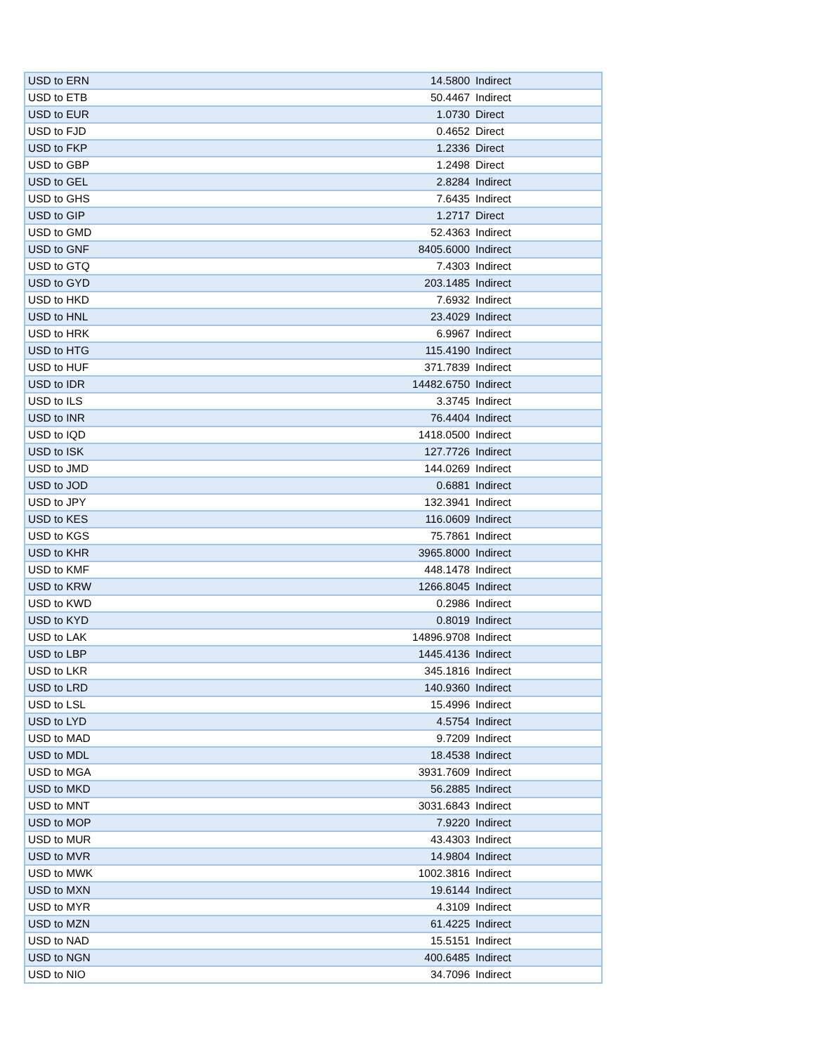| USD to ERN | 14.5800 | Indirect |
| USD to ETB | 50.4467 | Indirect |
| USD to EUR | 1.0730 | Direct |
| USD to FJD | 0.4652 | Direct |
| USD to FKP | 1.2336 | Direct |
| USD to GBP | 1.2498 | Direct |
| USD to GEL | 2.8284 | Indirect |
| USD to GHS | 7.6435 | Indirect |
| USD to GIP | 1.2717 | Direct |
| USD to GMD | 52.4363 | Indirect |
| USD to GNF | 8405.6000 | Indirect |
| USD to GTQ | 7.4303 | Indirect |
| USD to GYD | 203.1485 | Indirect |
| USD to HKD | 7.6932 | Indirect |
| USD to HNL | 23.4029 | Indirect |
| USD to HRK | 6.9967 | Indirect |
| USD to HTG | 115.4190 | Indirect |
| USD to HUF | 371.7839 | Indirect |
| USD to IDR | 14482.6750 | Indirect |
| USD to ILS | 3.3745 | Indirect |
| USD to INR | 76.4404 | Indirect |
| USD to IQD | 1418.0500 | Indirect |
| USD to ISK | 127.7726 | Indirect |
| USD to JMD | 144.0269 | Indirect |
| USD to JOD | 0.6881 | Indirect |
| USD to JPY | 132.3941 | Indirect |
| USD to KES | 116.0609 | Indirect |
| USD to KGS | 75.7861 | Indirect |
| USD to KHR | 3965.8000 | Indirect |
| USD to KMF | 448.1478 | Indirect |
| USD to KRW | 1266.8045 | Indirect |
| USD to KWD | 0.2986 | Indirect |
| USD to KYD | 0.8019 | Indirect |
| USD to LAK | 14896.9708 | Indirect |
| USD to LBP | 1445.4136 | Indirect |
| USD to LKR | 345.1816 | Indirect |
| USD to LRD | 140.9360 | Indirect |
| USD to LSL | 15.4996 | Indirect |
| USD to LYD | 4.5754 | Indirect |
| USD to MAD | 9.7209 | Indirect |
| USD to MDL | 18.4538 | Indirect |
| USD to MGA | 3931.7609 | Indirect |
| USD to MKD | 56.2885 | Indirect |
| USD to MNT | 3031.6843 | Indirect |
| USD to MOP | 7.9220 | Indirect |
| USD to MUR | 43.4303 | Indirect |
| USD to MVR | 14.9804 | Indirect |
| USD to MWK | 1002.3816 | Indirect |
| USD to MXN | 19.6144 | Indirect |
| USD to MYR | 4.3109 | Indirect |
| USD to MZN | 61.4225 | Indirect |
| USD to NAD | 15.5151 | Indirect |
| USD to NGN | 400.6485 | Indirect |
| USD to NIO | 34.7096 | Indirect |